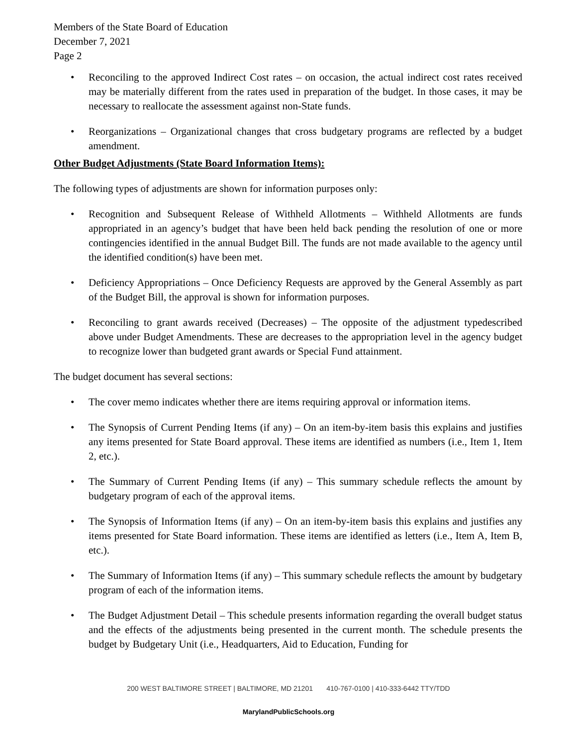Members of the State Board of Education
December 7, 2021
Page 2
• Reconciling to the approved Indirect Cost rates – on occasion, the actual indirect cost rates received may be materially different from the rates used in preparation of the budget. In those cases, it may be necessary to reallocate the assessment against non-State funds.
• Reorganizations – Organizational changes that cross budgetary programs are reflected by a budget amendment.
Other Budget Adjustments (State Board Information Items):
The following types of adjustments are shown for information purposes only:
• Recognition and Subsequent Release of Withheld Allotments – Withheld Allotments are funds appropriated in an agency’s budget that have been held back pending the resolution of one or more contingencies identified in the annual Budget Bill. The funds are not made available to the agency until the identified condition(s) have been met.
• Deficiency Appropriations – Once Deficiency Requests are approved by the General Assembly as part of the Budget Bill, the approval is shown for information purposes.
• Reconciling to grant awards received (Decreases) – The opposite of the adjustment typedescribed above under Budget Amendments. These are decreases to the appropriation level in the agency budget to recognize lower than budgeted grant awards or Special Fund attainment.
The budget document has several sections:
• The cover memo indicates whether there are items requiring approval or information items.
• The Synopsis of Current Pending Items (if any) – On an item-by-item basis this explains and justifies any items presented for State Board approval. These items are identified as numbers (i.e., Item 1, Item 2, etc.).
• The Summary of Current Pending Items (if any) – This summary schedule reflects the amount by budgetary program of each of the approval items.
• The Synopsis of Information Items (if any) – On an item-by-item basis this explains and justifies any items presented for State Board information. These items are identified as letters (i.e., Item A, Item B, etc.).
• The Summary of Information Items (if any) – This summary schedule reflects the amount by budgetary program of each of the information items.
• The Budget Adjustment Detail – This schedule presents information regarding the overall budget status and the effects of the adjustments being presented in the current month. The schedule presents the budget by Budgetary Unit (i.e., Headquarters, Aid to Education, Funding for
200 WEST BALTIMORE STREET | BALTIMORE, MD 21201 410-767-0100 | 410-333-6442 TTY/TDD
MarylandPublicSchools.org